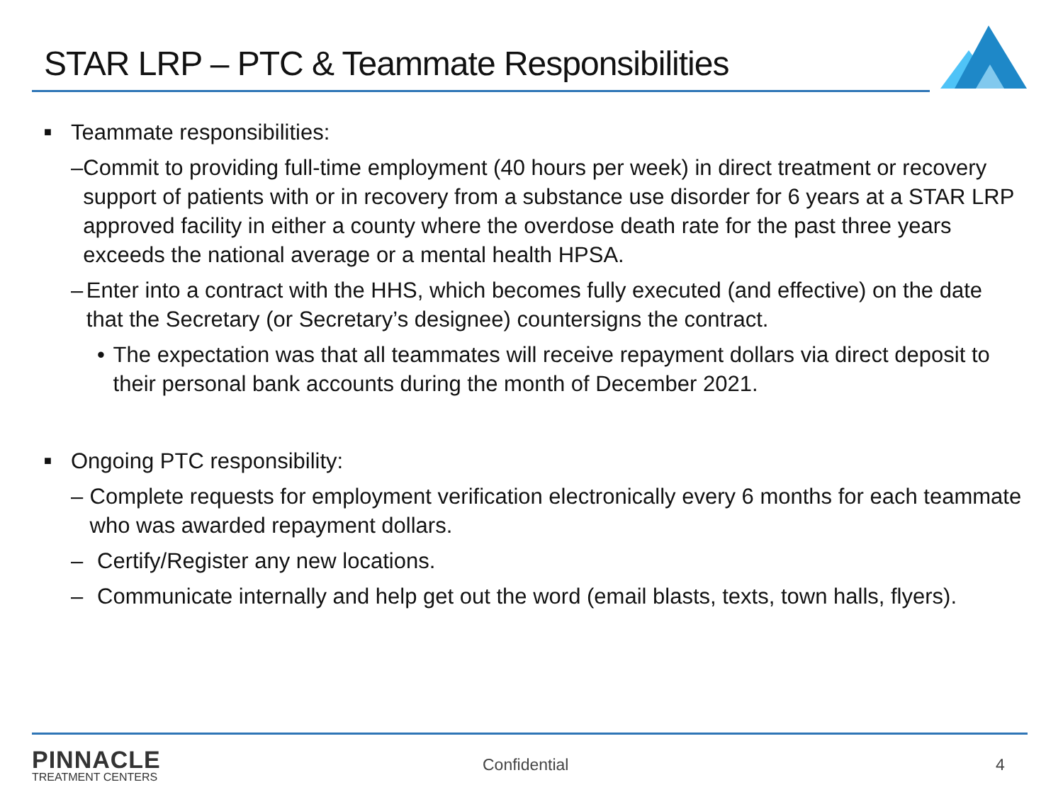STAR LRP – PTC & Teammate Responsibilities
■ Teammate responsibilities:
– Commit to providing full-time employment (40 hours per week) in direct treatment or recovery support of patients with or in recovery from a substance use disorder for 6 years at a STAR LRP approved facility in either a county where the overdose death rate for the past three years exceeds the national average or a mental health HPSA.
– Enter into a contract with the HHS, which becomes fully executed (and effective) on the date that the Secretary (or Secretary’s designee) countersigns the contract.
• The expectation was that all teammates will receive repayment dollars via direct deposit to their personal bank accounts during the month of December 2021.
■ Ongoing PTC responsibility:
– Complete requests for employment verification electronically every 6 months for each teammate who was awarded repayment dollars.
– Certify/Register any new locations.
– Communicate internally and help get out the word (email blasts, texts, town halls, flyers).
PINNACLE
TREATMENT CENTERS
Confidential 4